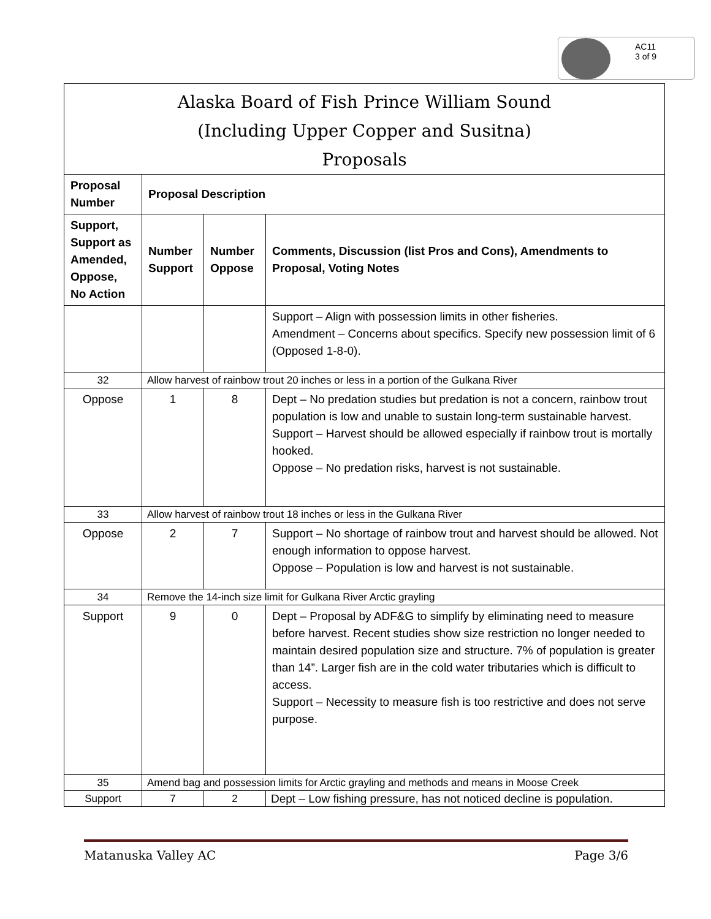AC11
3 of 9
Alaska Board of Fish Prince William Sound
(Including Upper Copper and Susitna)
Proposals
| Proposal Number | Proposal Description | | |
| --- | --- | --- | --- |
| Support, Support as Amended, Oppose, No Action | Number Support | Number Oppose | Comments, Discussion (list Pros and Cons), Amendments to Proposal, Voting Notes |
| | | | Support – Align with possession limits in other fisheries. Amendment – Concerns about specifics. Specify new possession limit of 6 (Opposed 1-8-0). |
| 32 | Allow harvest of rainbow trout 20 inches or less in a portion of the Gulkana River | | |
| Oppose | 1 | 8 | Dept – No predation studies but predation is not a concern, rainbow trout population is low and unable to sustain long-term sustainable harvest. Support – Harvest should be allowed especially if rainbow trout is mortally hooked. Oppose – No predation risks, harvest is not sustainable. |
| 33 | Allow harvest of rainbow trout 18 inches or less in the Gulkana River | | |
| Oppose | 2 | 7 | Support – No shortage of rainbow trout and harvest should be allowed. Not enough information to oppose harvest. Oppose – Population is low and harvest is not sustainable. |
| 34 | Remove the 14-inch size limit for Gulkana River Arctic grayling | | |
| Support | 9 | 0 | Dept – Proposal by ADF&G to simplify by eliminating need to measure before harvest. Recent studies show size restriction no longer needed to maintain desired population size and structure. 7% of population is greater than 14”. Larger fish are in the cold water tributaries which is difficult to access. Support – Necessity to measure fish is too restrictive and does not serve purpose. |
| 35 | Amend bag and possession limits for Arctic grayling and methods and means in Moose Creek | | |
| Support | 7 | 2 | Dept – Low fishing pressure, has not noticed decline is population. |
Matanuska Valley AC Page 3/6